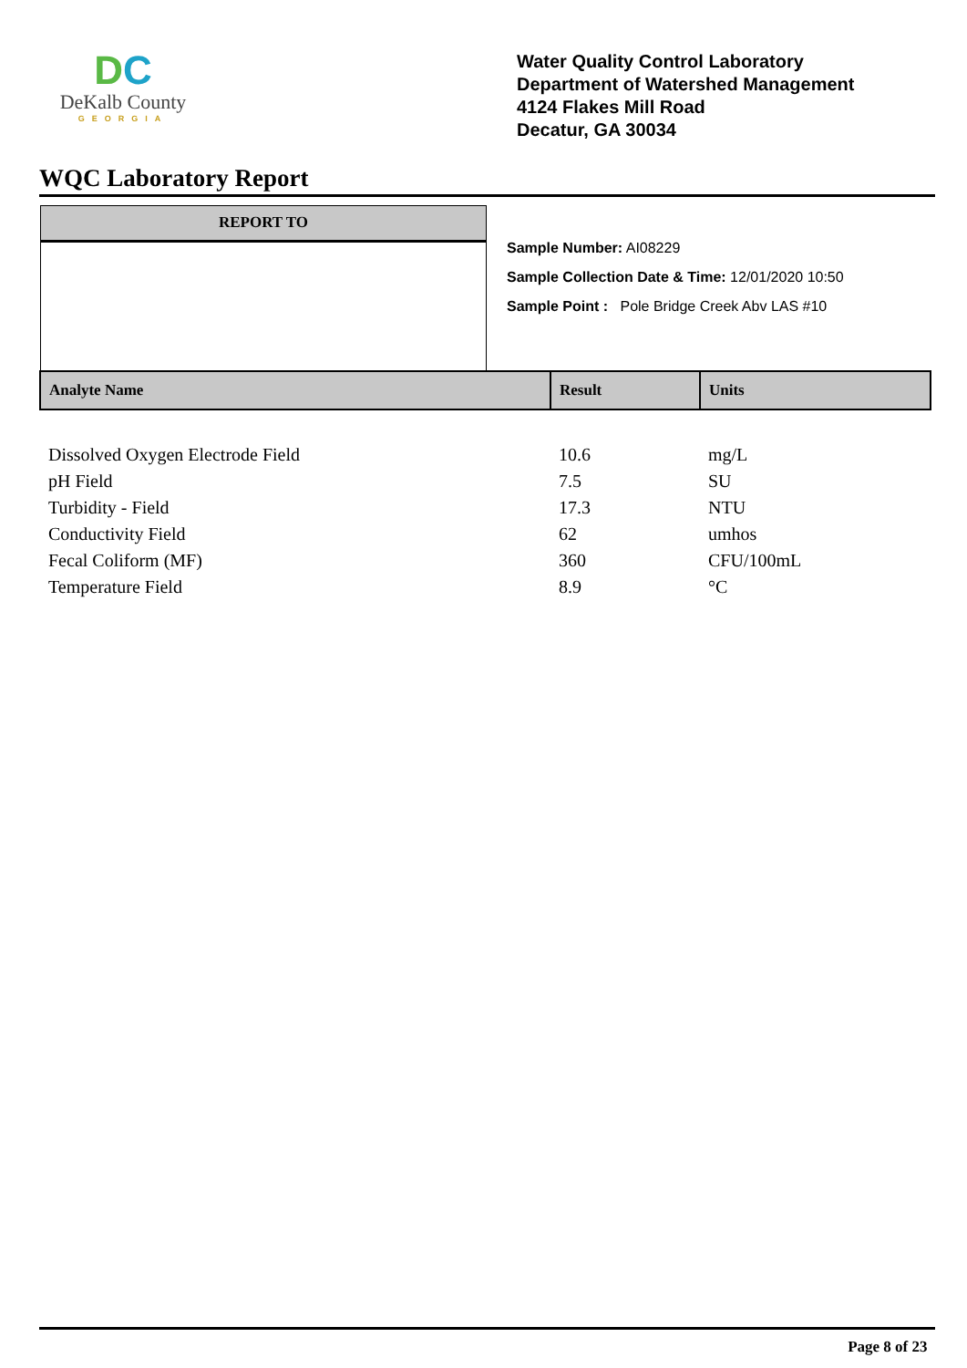DC
DeKalb County
GEORGIA
Water Quality Control Laboratory
Department of Watershed Management
4124 Flakes Mill Road
Decatur, GA 30034
WQC Laboratory Report
REPORT TO
Sample Number: AI08229
Sample Collection Date & Time: 12/01/2020 10:50
Sample Point : Pole Bridge Creek Abv LAS #10
| Analyte Name | Result | Units |
| --- | --- | --- |
| Dissolved Oxygen Electrode Field | 10.6 | mg/L |
| pH Field | 7.5 | SU |
| Turbidity - Field | 17.3 | NTU |
| Conductivity Field | 62 | umhos |
| Fecal Coliform (MF) | 360 | CFU/100mL |
| Temperature Field | 8.9 | °C |
Page 8 of 23